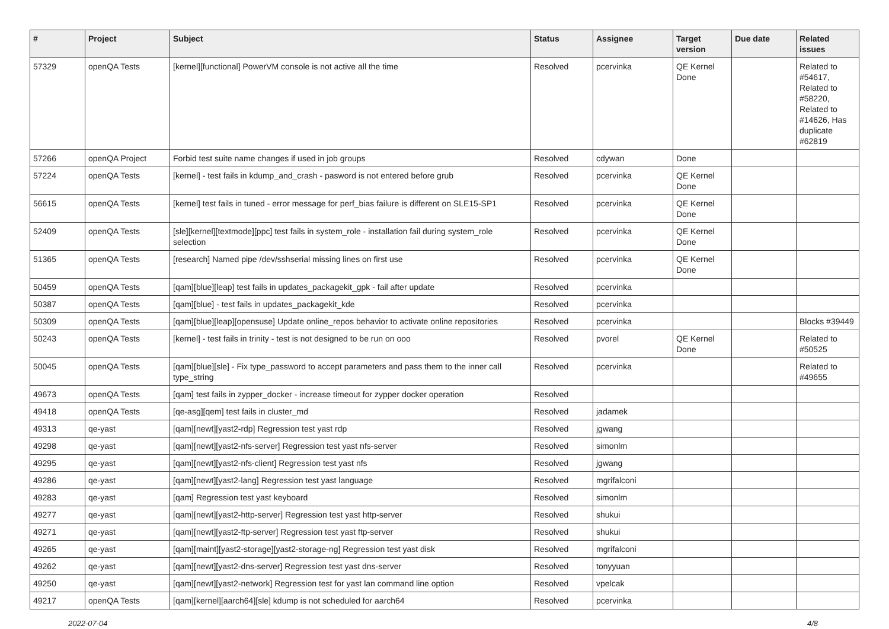| # | Project | Subject | Status | Assignee | Target version | Due date | Related issues |
| --- | --- | --- | --- | --- | --- | --- | --- |
| 57329 | openQA Tests | [kernel][functional] PowerVM console is not active all the time | Resolved | pcervinka | QE Kernel Done | | Related to #54617, Related to #58220, Related to #14626, Has duplicate #62819 |
| 57266 | openQA Project | Forbid test suite name changes if used in job groups | Resolved | cdywan | Done | | |
| 57224 | openQA Tests | [kernel] - test fails in kdump_and_crash - pasword is not entered before grub | Resolved | pcervinka | QE Kernel Done | | |
| 56615 | openQA Tests | [kernel] test fails in tuned - error message for perf_bias failure is different on SLE15-SP1 | Resolved | pcervinka | QE Kernel Done | | |
| 52409 | openQA Tests | [sle][kernel][textmode][ppc] test fails in system_role - installation fail during system_role selection | Resolved | pcervinka | QE Kernel Done | | |
| 51365 | openQA Tests | [research] Named pipe /dev/sshserial missing lines on first use | Resolved | pcervinka | QE Kernel Done | | |
| 50459 | openQA Tests | [qam][blue][leap] test fails in updates_packagekit_gpk - fail after update | Resolved | pcervinka | | | |
| 50387 | openQA Tests | [qam][blue] - test fails in updates_packagekit_kde | Resolved | pcervinka | | | |
| 50309 | openQA Tests | [qam][blue][leap][opensuse] Update online_repos behavior to activate online repositories | Resolved | pcervinka | | | Blocks #39449 |
| 50243 | openQA Tests | [kernel] - test fails in trinity - test is not designed to be run on ooo | Resolved | pvorel | QE Kernel Done | | Related to #50525 |
| 50045 | openQA Tests | [qam][blue][sle] - Fix type_password to accept parameters and pass them to the inner call type_string | Resolved | pcervinka | | | Related to #49655 |
| 49673 | openQA Tests | [qam] test fails in zypper_docker - increase timeout for zypper docker operation | Resolved | | | | |
| 49418 | openQA Tests | [qe-asg][qem] test fails in cluster_md | Resolved | jadamek | | | |
| 49313 | qe-yast | [qam][newt][yast2-rdp] Regression test yast rdp | Resolved | jgwang | | | |
| 49298 | qe-yast | [qam][newt][yast2-nfs-server] Regression test yast nfs-server | Resolved | simonlm | | | |
| 49295 | qe-yast | [qam][newt][yast2-nfs-client] Regression test yast nfs | Resolved | jgwang | | | |
| 49286 | qe-yast | [qam][newt][yast2-lang] Regression test yast language | Resolved | mgrifalconi | | | |
| 49283 | qe-yast | [qam] Regression test yast keyboard | Resolved | simonlm | | | |
| 49277 | qe-yast | [qam][newt][yast2-http-server] Regression test yast http-server | Resolved | shukui | | | |
| 49271 | qe-yast | [qam][newt][yast2-ftp-server] Regression test yast ftp-server | Resolved | shukui | | | |
| 49265 | qe-yast | [qam][maint][yast2-storage][yast2-storage-ng] Regression test yast disk | Resolved | mgrifalconi | | | |
| 49262 | qe-yast | [qam][newt][yast2-dns-server] Regression test yast dns-server | Resolved | tonyyuan | | | |
| 49250 | qe-yast | [qam][newt][yast2-network] Regression test for yast lan command line option | Resolved | vpelcak | | | |
| 49217 | openQA Tests | [qam][kernel][aarch64][sle] kdump is not scheduled for aarch64 | Resolved | pcervinka | | | |
2022-07-04 4/8